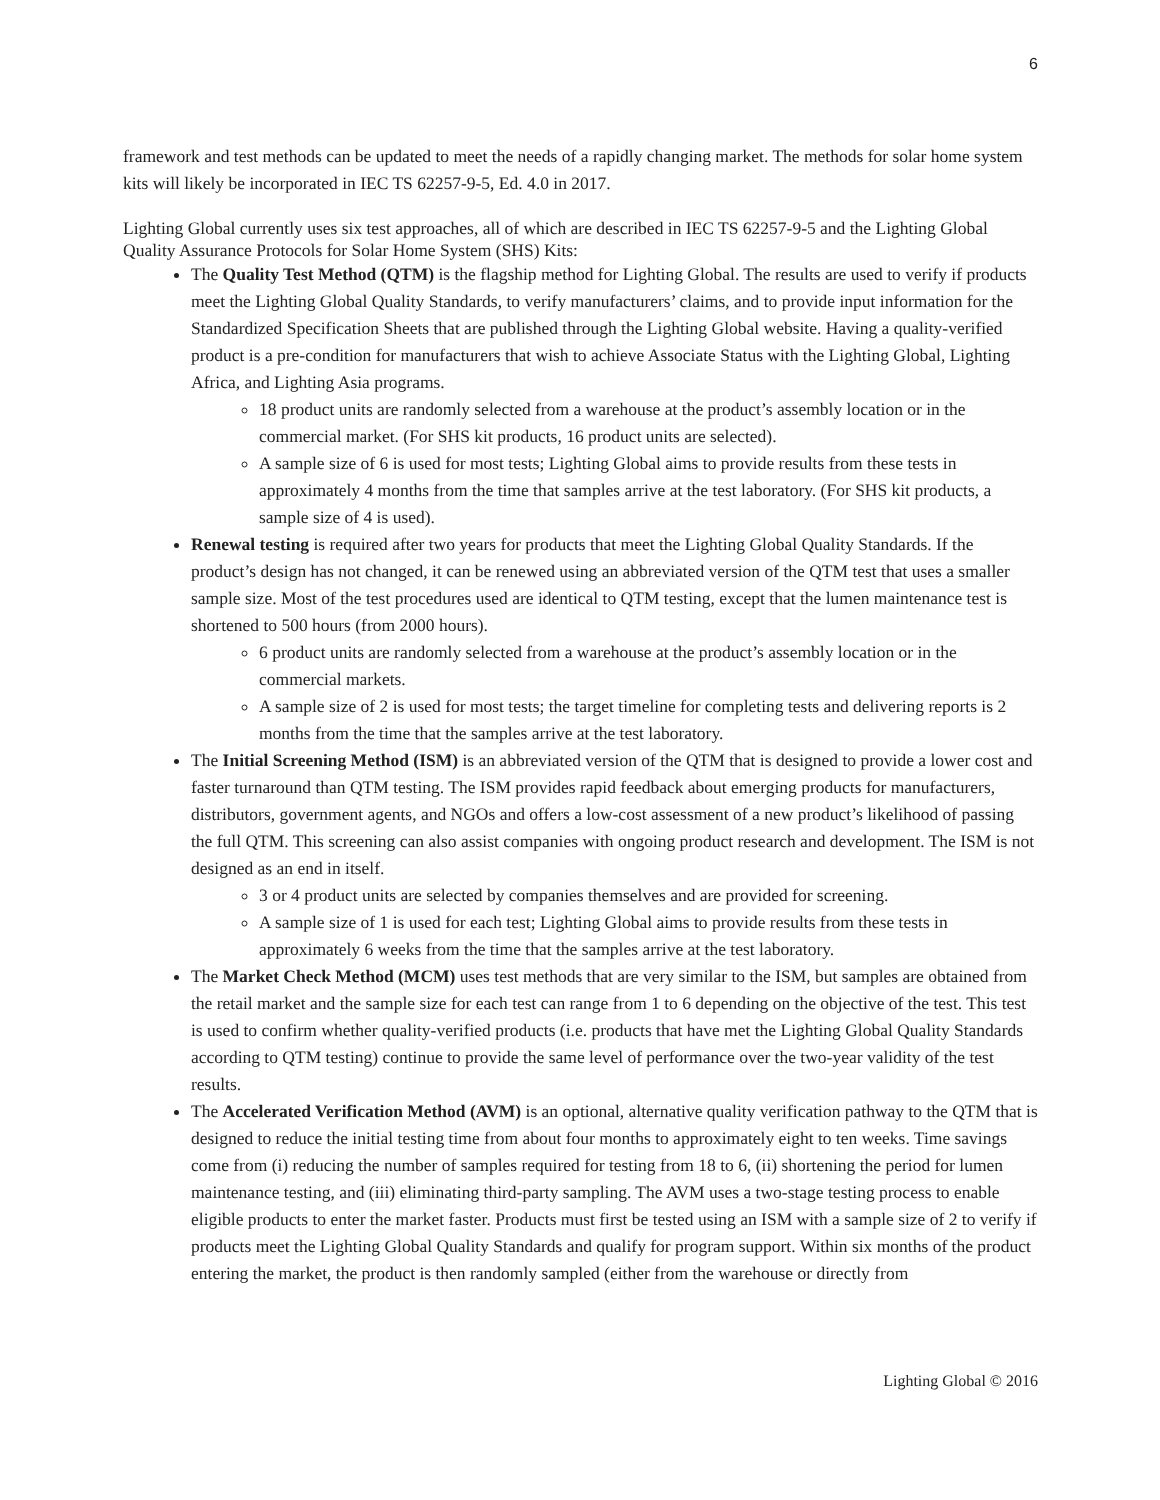6
framework and test methods can be updated to meet the needs of a rapidly changing market. The methods for solar home system kits will likely be incorporated in IEC TS 62257-9-5, Ed. 4.0 in 2017.
Lighting Global currently uses six test approaches, all of which are described in IEC TS 62257-9-5 and the Lighting Global Quality Assurance Protocols for Solar Home System (SHS) Kits:
The Quality Test Method (QTM) is the flagship method for Lighting Global. The results are used to verify if products meet the Lighting Global Quality Standards, to verify manufacturers’ claims, and to provide input information for the Standardized Specification Sheets that are published through the Lighting Global website. Having a quality-verified product is a pre-condition for manufacturers that wish to achieve Associate Status with the Lighting Global, Lighting Africa, and Lighting Asia programs.
18 product units are randomly selected from a warehouse at the product’s assembly location or in the commercial market. (For SHS kit products, 16 product units are selected).
A sample size of 6 is used for most tests; Lighting Global aims to provide results from these tests in approximately 4 months from the time that samples arrive at the test laboratory. (For SHS kit products, a sample size of 4 is used).
Renewal testing is required after two years for products that meet the Lighting Global Quality Standards. If the product’s design has not changed, it can be renewed using an abbreviated version of the QTM test that uses a smaller sample size. Most of the test procedures used are identical to QTM testing, except that the lumen maintenance test is shortened to 500 hours (from 2000 hours).
6 product units are randomly selected from a warehouse at the product’s assembly location or in the commercial markets.
A sample size of 2 is used for most tests; the target timeline for completing tests and delivering reports is 2 months from the time that the samples arrive at the test laboratory.
The Initial Screening Method (ISM) is an abbreviated version of the QTM that is designed to provide a lower cost and faster turnaround than QTM testing. The ISM provides rapid feedback about emerging products for manufacturers, distributors, government agents, and NGOs and offers a low-cost assessment of a new product’s likelihood of passing the full QTM. This screening can also assist companies with ongoing product research and development. The ISM is not designed as an end in itself.
3 or 4 product units are selected by companies themselves and are provided for screening.
A sample size of 1 is used for each test; Lighting Global aims to provide results from these tests in approximately 6 weeks from the time that the samples arrive at the test laboratory.
The Market Check Method (MCM) uses test methods that are very similar to the ISM, but samples are obtained from the retail market and the sample size for each test can range from 1 to 6 depending on the objective of the test. This test is used to confirm whether quality-verified products (i.e. products that have met the Lighting Global Quality Standards according to QTM testing) continue to provide the same level of performance over the two-year validity of the test results.
The Accelerated Verification Method (AVM) is an optional, alternative quality verification pathway to the QTM that is designed to reduce the initial testing time from about four months to approximately eight to ten weeks. Time savings come from (i) reducing the number of samples required for testing from 18 to 6, (ii) shortening the period for lumen maintenance testing, and (iii) eliminating third-party sampling. The AVM uses a two-stage testing process to enable eligible products to enter the market faster. Products must first be tested using an ISM with a sample size of 2 to verify if products meet the Lighting Global Quality Standards and qualify for program support. Within six months of the product entering the market, the product is then randomly sampled (either from the warehouse or directly from
Lighting Global © 2016